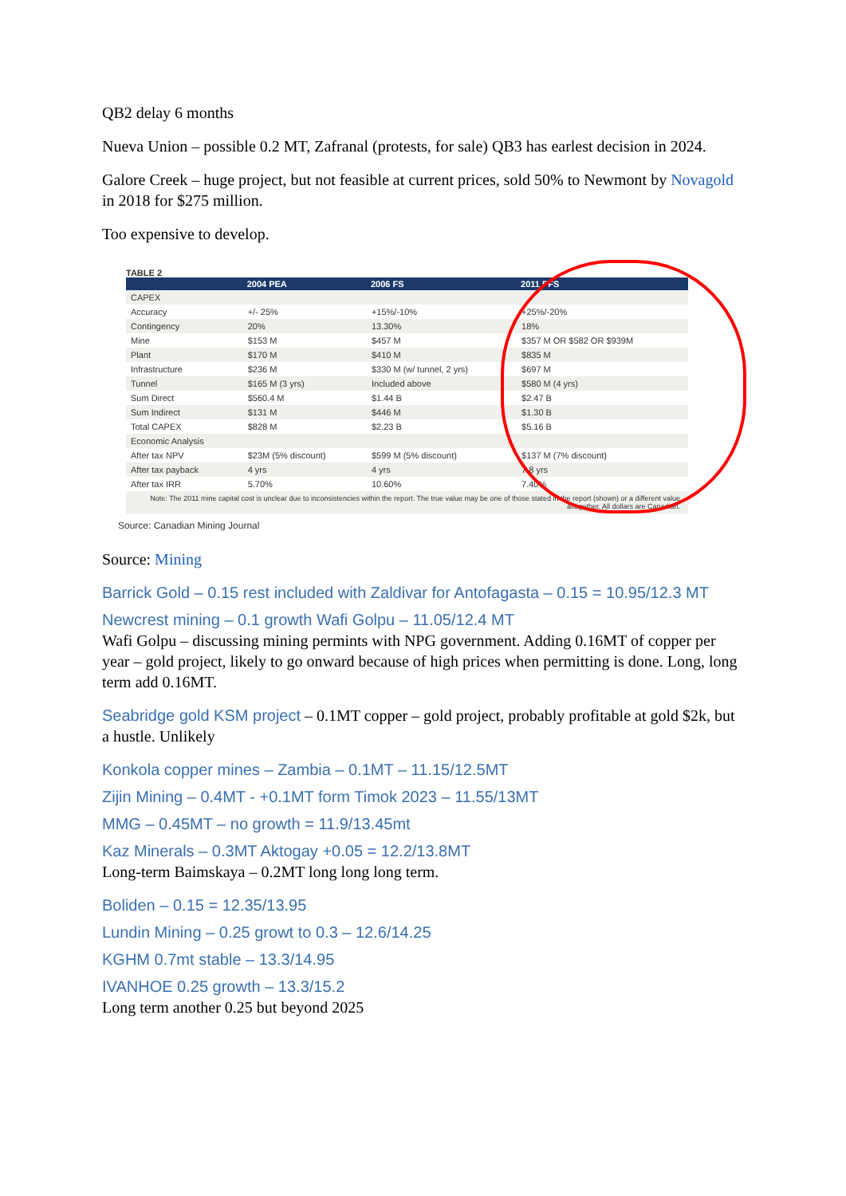QB2 delay 6 months
Nueva Union – possible 0.2 MT, Zafranal (protests, for sale) QB3 has earlest decision in 2024.
Galore Creek – huge project, but not feasible at current prices, sold 50% to Newmont by Novagold in 2018 for $275 million.
Too expensive to develop.
TABLE 2
| | 2004 PEA | 2006 FS | 2011 PFS |
| --- | --- | --- | --- |
| CAPEX | | | |
| Accuracy | +/- 25% | +15%/-10% | +25%/-20% |
| Contingency | 20% | 13.30% | 18% |
| Mine | $153 M | $457 M | $357 M OR $582 OR $939M |
| Plant | $170 M | $410 M | $835 M |
| Infrastructure | $236 M | $330 M (w/ tunnel, 2 yrs) | $697 M |
| Tunnel | $165 M (3 yrs) | Included above | $580 M (4 yrs) |
| Sum Direct | $560.4 M | $1.44 B | $2.47 B |
| Sum Indirect | $131 M | $446 M | $1.30 B |
| Total CAPEX | $828 M | $2.23 B | $5.16 B |
| Economic Analysis | | | |
| After tax NPV | $23M (5% discount) | $599 M (5% discount) | $137 M (7% discount) |
| After tax payback | 4 yrs | 4 yrs | 7.8 yrs |
| After tax IRR | 5.70% | 10.60% | 7.40% |
Note: The 2011 mine capital cost is unclear due to inconsistencies within the report. The true value may be one of those stated in the report (shown) or a different value altogether. All dollars are Canadian.
Source: Canadian Mining Journal
Source: Mining
Barrick Gold – 0.15 rest included with Zaldivar for Antofagasta – 0.15 = 10.95/12.3 MT
Newcrest mining – 0.1 growth Wafi Golpu – 11.05/12.4 MT
Wafi Golpu – discussing mining permints with NPG government. Adding 0.16MT of copper per year – gold project, likely to go onward because of high prices when permitting is done. Long, long term add 0.16MT.
Seabridge gold KSM project – 0.1MT copper – gold project, probably profitable at gold $2k, but a hustle. Unlikely
Konkola copper mines – Zambia – 0.1MT – 11.15/12.5MT
Zijin Mining – 0.4MT - +0.1MT form Timok 2023 – 11.55/13MT
MMG – 0.45MT – no growth = 11.9/13.45mt
Kaz Minerals – 0.3MT Aktogay +0.05 = 12.2/13.8MT
Long-term Baimskaya – 0.2MT long long long term.
Boliden – 0.15 = 12.35/13.95
Lundin Mining – 0.25 growt to 0.3 – 12.6/14.25
KGHM 0.7mt stable – 13.3/14.95
IVANHOE 0.25 growth – 13.3/15.2
Long term another 0.25 but beyond 2025